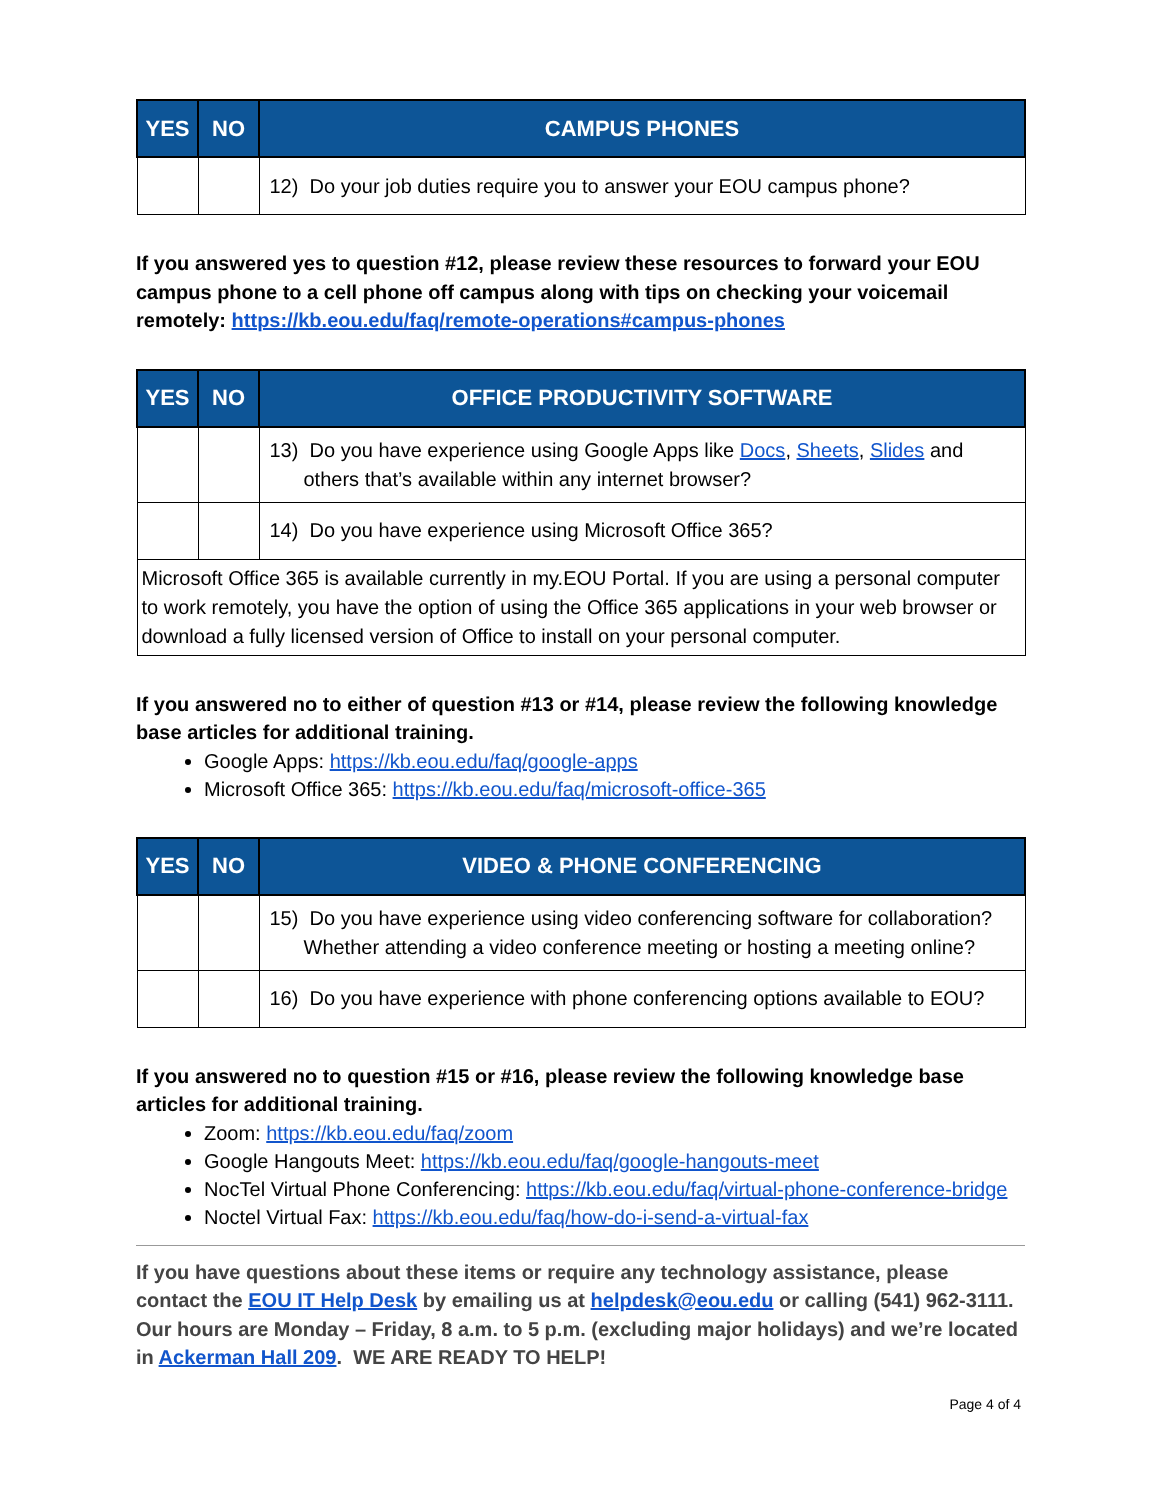| YES | NO | CAMPUS PHONES |
| --- | --- | --- |
| | | 12) Do your job duties require you to answer your EOU campus phone? |
If you answered yes to question #12, please review these resources to forward your EOU campus phone to a cell phone off campus along with tips on checking your voicemail remotely: https://kb.eou.edu/faq/remote-operations#campus-phones
| YES | NO | OFFICE PRODUCTIVITY SOFTWARE |
| --- | --- | --- |
| | | 13) Do you have experience using Google Apps like Docs , Sheets , Slides and others that’s available within any internet browser? |
| | | 14) Do you have experience using Microsoft Office 365? |
| Microsoft Office 365 is available currently in my.EOU Portal. If you are using a personal computer to work remotely, you have the option of using the Office 365 applications in your web browser or download a fully licensed version of Office to install on your personal computer. | | |
If you answered no to either of question #13 or #14, please review the following knowledge base articles for additional training.
Google Apps: https://kb.eou.edu/faq/google-apps
Microsoft Office 365: https://kb.eou.edu/faq/microsoft-office-365
| YES | NO | VIDEO & PHONE CONFERENCING |
| --- | --- | --- |
| | | 15) Do you have experience using video conferencing software for collaboration? Whether attending a video conference meeting or hosting a meeting online? |
| | | 16) Do you have experience with phone conferencing options available to EOU? |
If you answered no to question #15 or #16, please review the following knowledge base articles for additional training.
Zoom: https://kb.eou.edu/faq/zoom
Google Hangouts Meet: https://kb.eou.edu/faq/google-hangouts-meet
NocTel Virtual Phone Conferencing: https://kb.eou.edu/faq/virtual-phone-conference-bridge
Noctel Virtual Fax: https://kb.eou.edu/faq/how-do-i-send-a-virtual-fax
If you have questions about these items or require any technology assistance, please contact the EOU IT Help Desk by emailing us at helpdesk@eou.edu or calling (541) 962-3111. Our hours are Monday – Friday, 8 a.m. to 5 p.m. (excluding major holidays) and we’re located in Ackerman Hall 209. WE ARE READY TO HELP!
Page 4 of 4